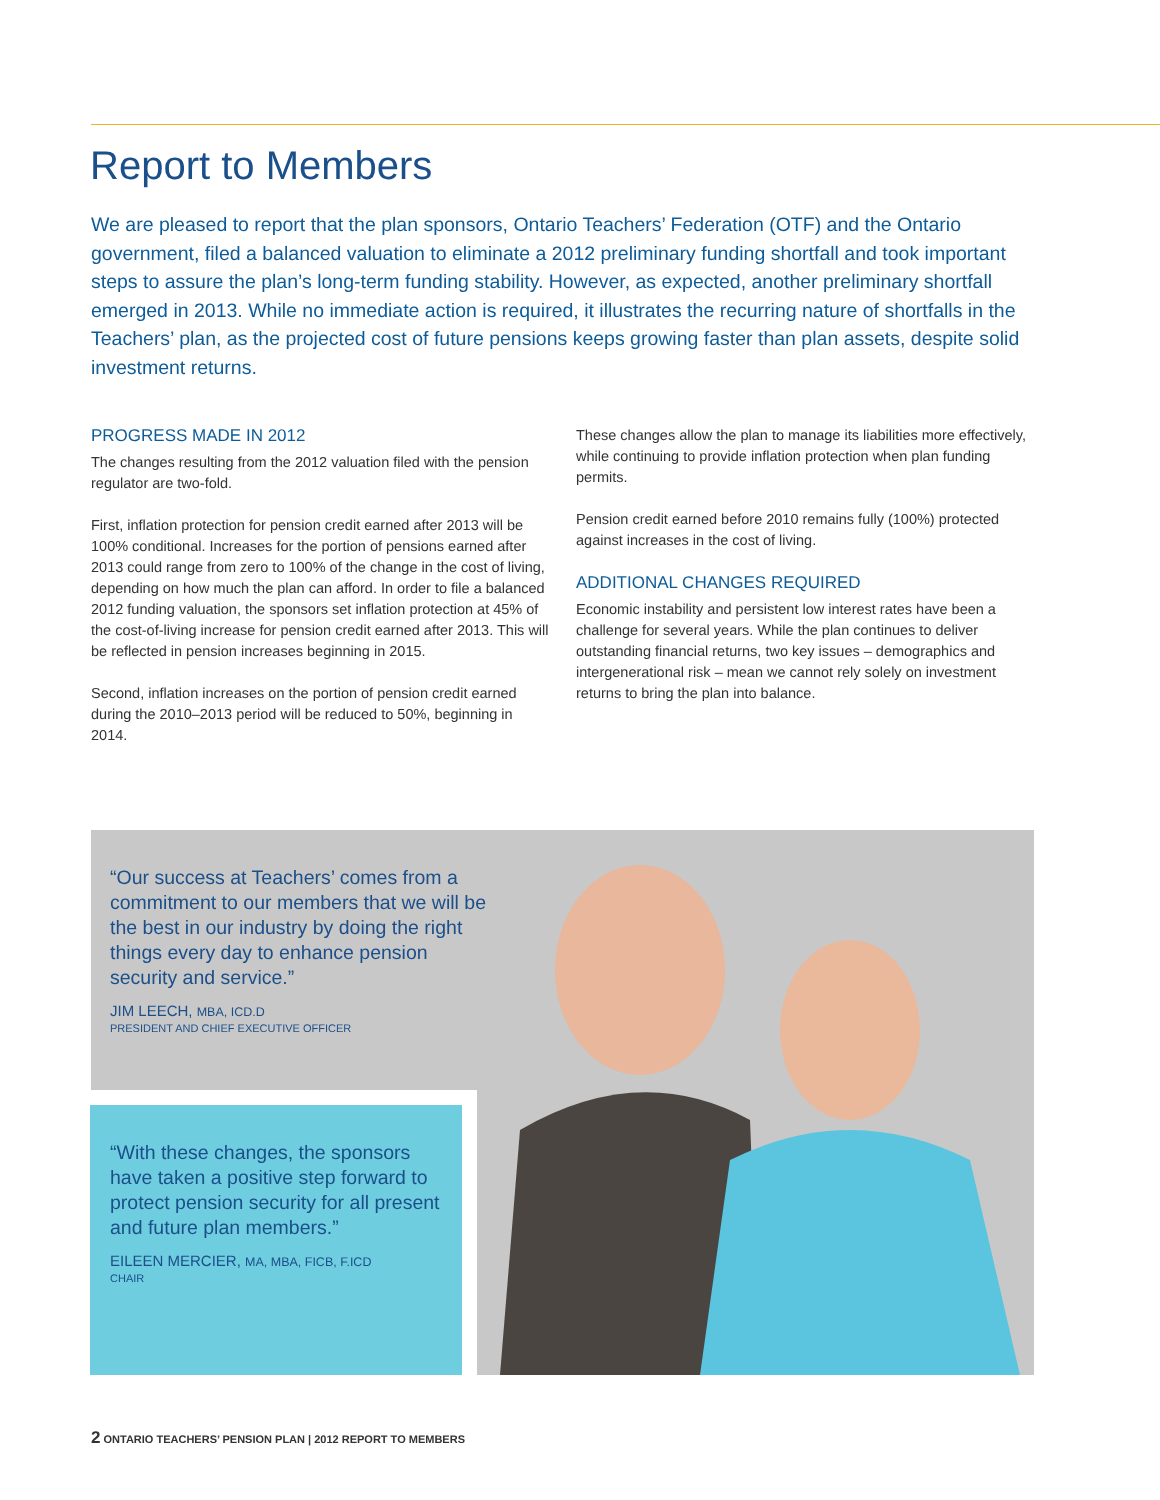Report to Members
We are pleased to report that the plan sponsors, Ontario Teachers’ Federation (OTF) and the Ontario government, filed a balanced valuation to eliminate a 2012 preliminary funding shortfall and took important steps to assure the plan’s long-term funding stability. However, as expected, another preliminary shortfall emerged in 2013. While no immediate action is required, it illustrates the recurring nature of shortfalls in the Teachers’ plan, as the projected cost of future pensions keeps growing faster than plan assets, despite solid investment returns.
PROGRESS MADE IN 2012
The changes resulting from the 2012 valuation filed with the pension regulator are two-fold.
First, inflation protection for pension credit earned after 2013 will be 100% conditional. Increases for the portion of pensions earned after 2013 could range from zero to 100% of the change in the cost of living, depending on how much the plan can afford. In order to file a balanced 2012 funding valuation, the sponsors set inflation protection at 45% of the cost-of-living increase for pension credit earned after 2013. This will be reflected in pension increases beginning in 2015.
Second, inflation increases on the portion of pension credit earned during the 2010–2013 period will be reduced to 50%, beginning in 2014.
These changes allow the plan to manage its liabilities more effectively, while continuing to provide inflation protection when plan funding permits.
Pension credit earned before 2010 remains fully (100%) protected against increases in the cost of living.
ADDITIONAL CHANGES REQUIRED
Economic instability and persistent low interest rates have been a challenge for several years. While the plan continues to deliver outstanding financial returns, two key issues – demographics and intergenerational risk – mean we cannot rely solely on investment returns to bring the plan into balance.
“Our success at Teachers’ comes from a commitment to our members that we will be the best in our industry by doing the right things every day to enhance pension security and service.”
JIM LEECH, MBA, ICD.D
PRESIDENT AND CHIEF EXECUTIVE OFFICER
“With these changes, the sponsors have taken a positive step forward to protect pension security for all present and future plan members.”
EILEEN MERCIER, MA, MBA, FICB, F.ICD
CHAIR
2 ONTARIO TEACHERS’ PENSION PLAN | 2012 REPORT TO MEMBERS